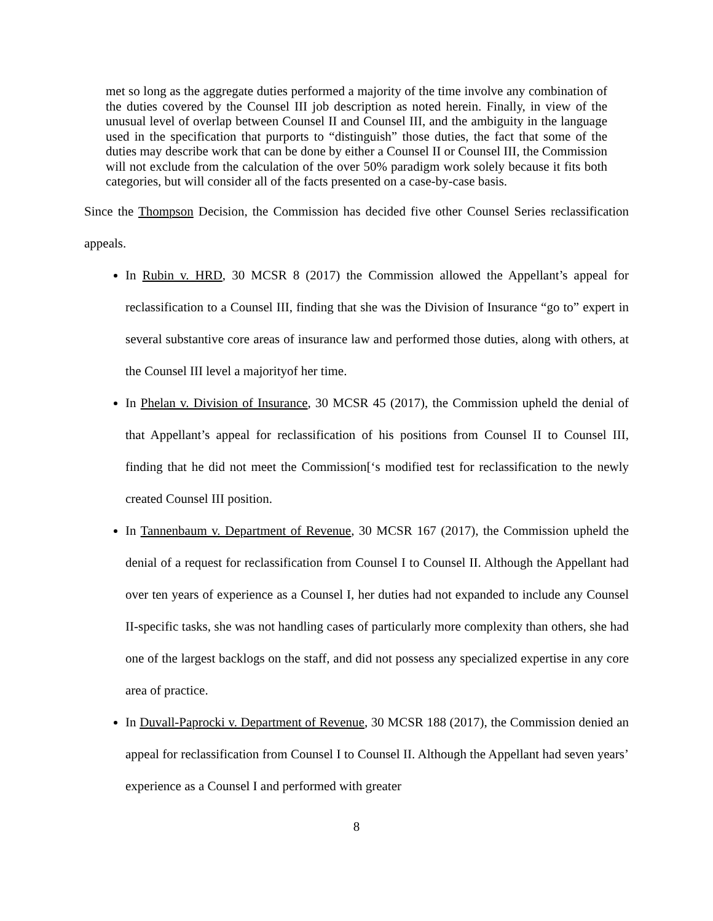met so long as the aggregate duties performed a majority of the time involve any combination of the duties covered by the Counsel III job description as noted herein. Finally, in view of the unusual level of overlap between Counsel II and Counsel III, and the ambiguity in the language used in the specification that purports to “distinguish” those duties, the fact that some of the duties may describe work that can be done by either a Counsel II or Counsel III, the Commission will not exclude from the calculation of the over 50% paradigm work solely because it fits both categories, but will consider all of the facts presented on a case-by-case basis.
Since the Thompson Decision, the Commission has decided five other Counsel Series reclassification appeals.
In Rubin v. HRD, 30 MCSR 8 (2017) the Commission allowed the Appellant’s appeal for reclassification to a Counsel III, finding that she was the Division of Insurance “go to” expert in several substantive core areas of insurance law and performed those duties, along with others, at the Counsel III level a majorityof her time.
In Phelan v. Division of Insurance, 30 MCSR 45 (2017), the Commission upheld the denial of that Appellant’s appeal for reclassification of his positions from Counsel II to Counsel III, finding that he did not meet the Commission[‘s modified test for reclassification to the newly created Counsel III position.
In Tannenbaum v. Department of Revenue, 30 MCSR 167 (2017), the Commission upheld the denial of a request for reclassification from Counsel I to Counsel II. Although the Appellant had over ten years of experience as a Counsel I, her duties had not expanded to include any Counsel II-specific tasks, she was not handling cases of particularly more complexity than others, she had one of the largest backlogs on the staff, and did not possess any specialized expertise in any core area of practice.
In Duvall-Paprocki v. Department of Revenue, 30 MCSR 188 (2017), the Commission denied an appeal for reclassification from Counsel I to Counsel II. Although the Appellant had seven years’ experience as a Counsel I and performed with greater
8